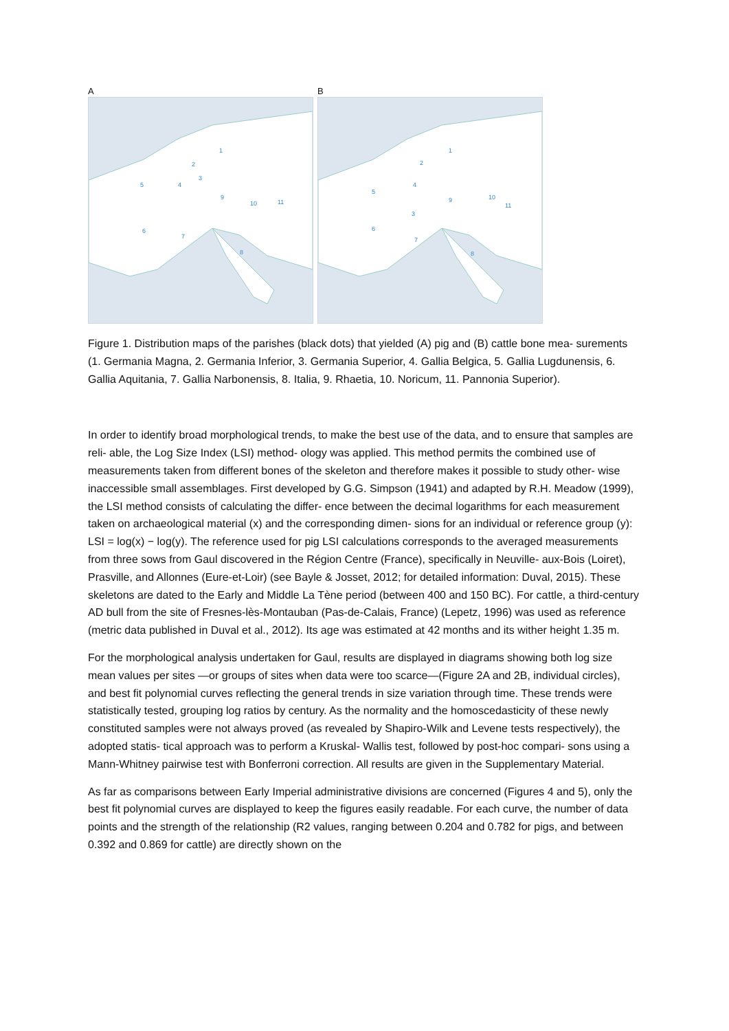A
1
2
3
4
5
6
7
8
9
10
11
B
1
2
3
4
5
6
7
8
9
10
11
Figure 1. Distribution maps of the parishes (black dots) that yielded (A) pig and (B) cattle bone mea- surements (1. Germania Magna, 2. Germania Inferior, 3. Germania Superior, 4. Gallia Belgica, 5. Gallia Lugdunensis, 6. Gallia Aquitania, 7. Gallia Narbonensis, 8. Italia, 9. Rhaetia, 10. Noricum, 11. Pannonia Superior).
In order to identify broad morphological trends, to make the best use of the data, and to ensure that samples are reli- able, the Log Size Index (LSI) method- ology was applied. This method permits the combined use of measurements taken from different bones of the skeleton and therefore makes it possible to study other- wise inaccessible small assemblages. First developed by G.G. Simpson (1941) and adapted by R.H. Meadow (1999), the LSI method consists of calculating the differ- ence between the decimal logarithms for each measurement taken on archaeological material (x) and the corresponding dimen- sions for an individual or reference group (y): LSI = log(x) − log(y). The reference used for pig LSI calculations corresponds to the averaged measurements from three sows from Gaul discovered in the Région Centre (France), specifically in Neuville- aux-Bois (Loiret), Prasville, and Allonnes (Eure-et-Loir) (see Bayle & Josset, 2012; for detailed information: Duval, 2015). These skeletons are dated to the Early and Middle La Tène period (between 400 and 150 BC). For cattle, a third-century AD bull from the site of Fresnes-lès-Montauban (Pas-de-Calais, France) (Lepetz, 1996) was used as reference (metric data published in Duval et al., 2012). Its age was estimated at 42 months and its wither height 1.35 m.
For the morphological analysis undertaken for Gaul, results are displayed in diagrams showing both log size mean values per sites —or groups of sites when data were too scarce—(Figure 2A and 2B, individual circles), and best fit polynomial curves reflecting the general trends in size variation through time. These trends were statistically tested, grouping log ratios by century. As the normality and the homoscedasticity of these newly constituted samples were not always proved (as revealed by Shapiro-Wilk and Levene tests respectively), the adopted statis- tical approach was to perform a Kruskal- Wallis test, followed by post-hoc compari- sons using a Mann-Whitney pairwise test with Bonferroni correction. All results are given in the Supplementary Material.
As far as comparisons between Early Imperial administrative divisions are concerned (Figures 4 and 5), only the best fit polynomial curves are displayed to keep the figures easily readable. For each curve, the number of data points and the strength of the relationship (R2 values, ranging between 0.204 and 0.782 for pigs, and between 0.392 and 0.869 for cattle) are directly shown on the